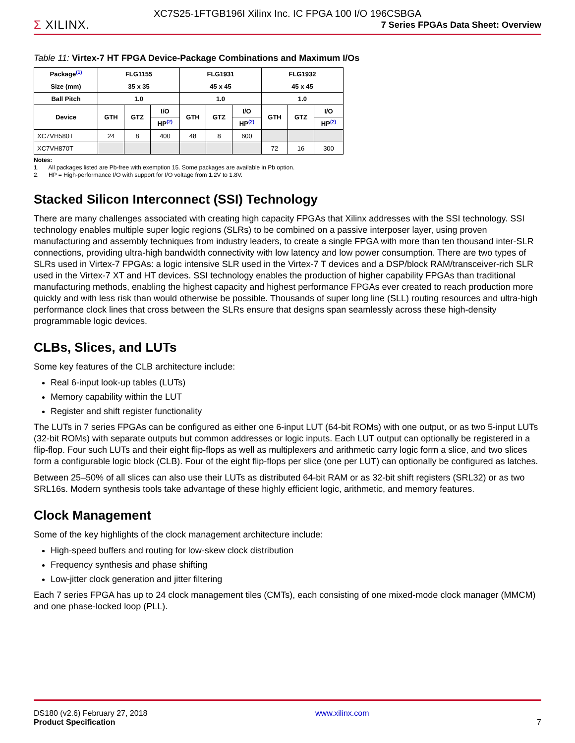Σ XILINX.
XC7S25-1FTGB196I Xilinx Inc. IC FPGA 100 I/O 196CSBGA
7 Series FPGAs Data Sheet: Overview
Table 11: Virtex-7 HT FPGA Device-Package Combinations and Maximum I/Os
| Package<sup>(1)</sup> | FLG1155 | | | FLG1931 | | | FLG1932 | | |
| --- | --- | --- | --- | --- | --- | --- | --- | --- | --- |
| Size (mm) | 35 x 35 | | | 45 x 45 | | | 45 x 45 | | |
| Ball Pitch | 1.0 | | | 1.0 | | | 1.0 | | |
| Device | GTH | GTZ | I/O | GTH | GTZ | I/O | GTH | GTZ | I/O |
| | | | HP<sup>(2)</sup> | | | HP<sup>(2)</sup> | | | HP<sup>(2)</sup> |
| XC7VH580T | 24 | 8 | 400 | 48 | 8 | 600 | | | |
| XC7VH870T | | | | | | | 72 | 16 | 300 |
Notes:
1. All packages listed are Pb-free with exemption 15. Some packages are available in Pb option.
2. HP = High-performance I/O with support for I/O voltage from 1.2V to 1.8V.
Stacked Silicon Interconnect (SSI) Technology
There are many challenges associated with creating high capacity FPGAs that Xilinx addresses with the SSI technology. SSI technology enables multiple super logic regions (SLRs) to be combined on a passive interposer layer, using proven manufacturing and assembly techniques from industry leaders, to create a single FPGA with more than ten thousand inter-SLR connections, providing ultra-high bandwidth connectivity with low latency and low power consumption. There are two types of SLRs used in Virtex-7 FPGAs: a logic intensive SLR used in the Virtex-7 T devices and a DSP/block RAM/transceiver-rich SLR used in the Virtex-7 XT and HT devices. SSI technology enables the production of higher capability FPGAs than traditional manufacturing methods, enabling the highest capacity and highest performance FPGAs ever created to reach production more quickly and with less risk than would otherwise be possible. Thousands of super long line (SLL) routing resources and ultra-high performance clock lines that cross between the SLRs ensure that designs span seamlessly across these high-density programmable logic devices.
CLBs, Slices, and LUTs
Some key features of the CLB architecture include:
Real 6-input look-up tables (LUTs)
Memory capability within the LUT
Register and shift register functionality
The LUTs in 7 series FPGAs can be configured as either one 6-input LUT (64-bit ROMs) with one output, or as two 5-input LUTs (32-bit ROMs) with separate outputs but common addresses or logic inputs. Each LUT output can optionally be registered in a flip-flop. Four such LUTs and their eight flip-flops as well as multiplexers and arithmetic carry logic form a slice, and two slices form a configurable logic block (CLB). Four of the eight flip-flops per slice (one per LUT) can optionally be configured as latches.
Between 25–50% of all slices can also use their LUTs as distributed 64-bit RAM or as 32-bit shift registers (SRL32) or as two SRL16s. Modern synthesis tools take advantage of these highly efficient logic, arithmetic, and memory features.
Clock Management
Some of the key highlights of the clock management architecture include:
High-speed buffers and routing for low-skew clock distribution
Frequency synthesis and phase shifting
Low-jitter clock generation and jitter filtering
Each 7 series FPGA has up to 24 clock management tiles (CMTs), each consisting of one mixed-mode clock manager (MMCM) and one phase-locked loop (PLL).
DS180 (v2.6) February 27, 2018
Product Specification
www.xilinx.com
7